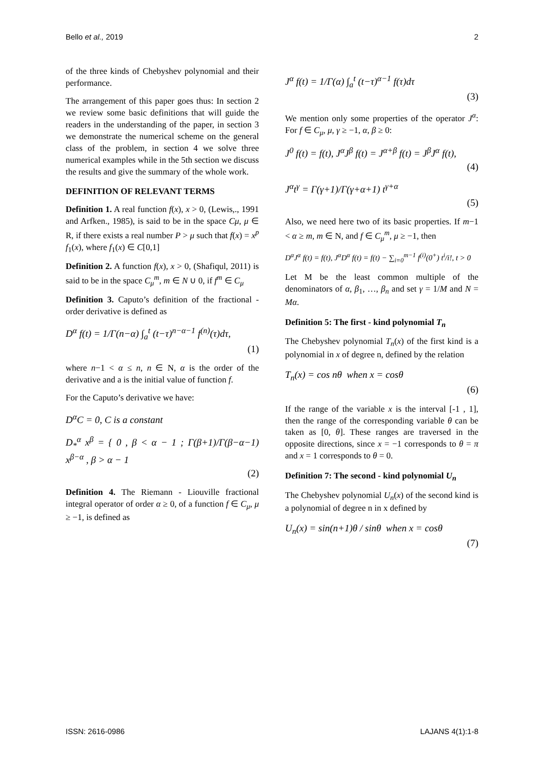Bello et al., 2019 2
of the three kinds of Chebyshev polynomial and their performance.
The arrangement of this paper goes thus: In section 2 we review some basic definitions that will guide the readers in the understanding of the paper, in section 3 we demonstrate the numerical scheme on the general class of the problem, in section 4 we solve three numerical examples while in the 5th section we discuss the results and give the summary of the whole work.
DEFINITION OF RELEVANT TERMS
Definition 1. A real function f(x), x > 0, (Lewis,., 1991 and Arfken., 1985), is said to be in the space Cμ, μ ∈ R, if there exists a real number P > μ such that f(x) = x<sup>p</sup> f<sub>1</sub>(x), where f<sub>1</sub>(x) ∈ C[0,1]
Definition 2. A function f(x), x > 0, (Shafiqul, 2011) is said to be in the space C<sub>μ</sub><sup>m</sup>, m ∈ N ∪ 0, if f<sup>m</sup> ∈ C<sub>μ</sub>
Definition 3. Caputo’s definition of the fractional - order derivative is defined as
D<sup>α</sup> f(t) = 1/Γ(n−α) ∫<sub>a</sub><sup>t</sup> (t−τ)<sup>n−α−1</sup> f<sup>(n)</sup>(τ)dτ,
(1)
where n−1 < α ≤ n, n ∈ N, α is the order of the derivative and a is the initial value of function f.
For the Caputo’s derivative we have:
D<sup>α</sup>C = 0, C is a constant
D<sub>*</sub><sup>α</sup> x<sup>β</sup> = { 0 , β < α − 1 ; Γ(β+1)/Γ(β−α−1) x<sup>β−α</sup> , β > α − 1
(2)
Definition 4. The Riemann - Liouville fractional integral operator of order α ≥ 0, of a function f ∈ C<sub>μ</sub>, μ ≥ −1, is defined as
J<sup>α</sup> f(t) = 1/Γ(α) ∫<sub>a</sub><sup>t</sup> (t−τ)<sup>α−1</sup> f(τ)dτ
(3)
We mention only some properties of the operator J<sup>α</sup>: For f ∈ C<sub>μ</sub>, μ, γ ≥ −1, α, β ≥ 0:
J<sup>0</sup> f(t) = f(t), J<sup>α</sup>J<sup>β</sup> f(t) = J<sup>α+β</sup> f(t) = J<sup>β</sup>J<sup>α</sup> f(t),
(4)
J<sup>α</sup>t<sup>γ</sup> = Γ(γ+1)/Γ(γ+α+1) t<sup>γ+α</sup>
(5)
Also, we need here two of its basic properties. If m−1 < α ≥ m, m ∈ N, and f ∈ C<sub>μ</sub><sup>m</sup>, μ ≥ −1, then
D<sup>α</sup>J<sup>α</sup> f(t) = f(t), J<sup>α</sup>D<sup>α</sup> f(t) = f(t) − ∑<sub>i=0</sub><sup>m−1</sup> f<sup>(i)</sup>(0<sup>+</sup>) t<sup>i</sup>/i!, t > 0
Let M be the least common multiple of the denominators of α, β<sub>1</sub>, …, β<sub>n</sub> and set γ = 1/M and N = Mα.
Definition 5: The first - kind polynomial T<sub>n</sub>
The Chebyshev polynomial T<sub>n</sub>(x) of the first kind is a polynomial in x of degree n, defined by the relation
T<sub>n</sub>(x) = cos nθ when x = cosθ
(6)
If the range of the variable x is the interval [-1 , 1], then the range of the corresponding variable θ can be taken as [0, θ]. These ranges are traversed in the opposite directions, since x = −1 corresponds to θ = π and x = 1 corresponds to θ = 0.
Definition 7: The second - kind polynomial U<sub>n</sub>
The Chebyshev polynomial U<sub>n</sub>(x) of the second kind is a polynomial of degree n in x defined by
U<sub>n</sub>(x) = sin(n+1)θ / sinθ when x = cosθ
(7)
ISSN: 2616-0986 LAJANS 4(1):1-8